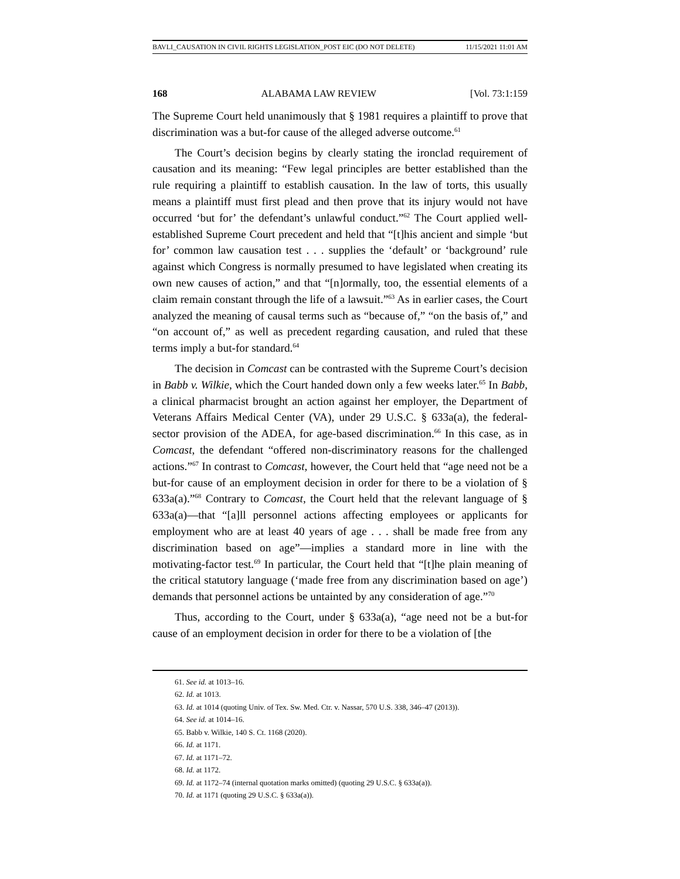BAVLI_CAUSATION IN CIVIL RIGHTS LEGISLATION_POST EIC (DO NOT DELETE) 11/15/2021 11:01 AM
168 ALABAMA LAW REVIEW [Vol. 73:1:159
The Supreme Court held unanimously that § 1981 requires a plaintiff to prove that discrimination was a but-for cause of the alleged adverse outcome.<sup>61</sup>
The Court’s decision begins by clearly stating the ironclad requirement of causation and its meaning: “Few legal principles are better established than the rule requiring a plaintiff to establish causation. In the law of torts, this usually means a plaintiff must first plead and then prove that its injury would not have occurred ‘but for’ the defendant’s unlawful conduct.”<sup>62</sup> The Court applied well-established Supreme Court precedent and held that “[t]his ancient and simple ‘but for’ common law causation test . . . supplies the ‘default’ or ‘background’ rule against which Congress is normally presumed to have legislated when creating its own new causes of action,” and that “[n]ormally, too, the essential elements of a claim remain constant through the life of a lawsuit.”<sup>63</sup> As in earlier cases, the Court analyzed the meaning of causal terms such as “because of,” “on the basis of,” and “on account of,” as well as precedent regarding causation, and ruled that these terms imply a but-for standard.<sup>64</sup>
The decision in Comcast can be contrasted with the Supreme Court’s decision in Babb v. Wilkie, which the Court handed down only a few weeks later.<sup>65</sup> In Babb, a clinical pharmacist brought an action against her employer, the Department of Veterans Affairs Medical Center (VA), under 29 U.S.C. § 633a(a), the federal-sector provision of the ADEA, for age-based discrimination.<sup>66</sup> In this case, as in Comcast, the defendant “offered non-discriminatory reasons for the challenged actions.”<sup>67</sup> In contrast to Comcast, however, the Court held that “age need not be a but-for cause of an employment decision in order for there to be a violation of § 633a(a).”<sup>68</sup> Contrary to Comcast, the Court held that the relevant language of § 633a(a)—that “[a]ll personnel actions affecting employees or applicants for employment who are at least 40 years of age . . . shall be made free from any discrimination based on age”—implies a standard more in line with the motivating-factor test.<sup>69</sup> In particular, the Court held that “[t]he plain meaning of the critical statutory language (‘made free from any discrimination based on age’) demands that personnel actions be untainted by any consideration of age.”<sup>70</sup>
Thus, according to the Court, under § 633a(a), “age need not be a but-for cause of an employment decision in order for there to be a violation of [the
61. See id. at 1013–16.
62. Id. at 1013.
63. Id. at 1014 (quoting Univ. of Tex. Sw. Med. Ctr. v. Nassar, 570 U.S. 338, 346–47 (2013)).
64. See id. at 1014–16.
65. Babb v. Wilkie, 140 S. Ct. 1168 (2020).
66. Id. at 1171.
67. Id. at 1171–72.
68. Id. at 1172.
69. Id. at 1172–74 (internal quotation marks omitted) (quoting 29 U.S.C. § 633a(a)).
70. Id. at 1171 (quoting 29 U.S.C. § 633a(a)).